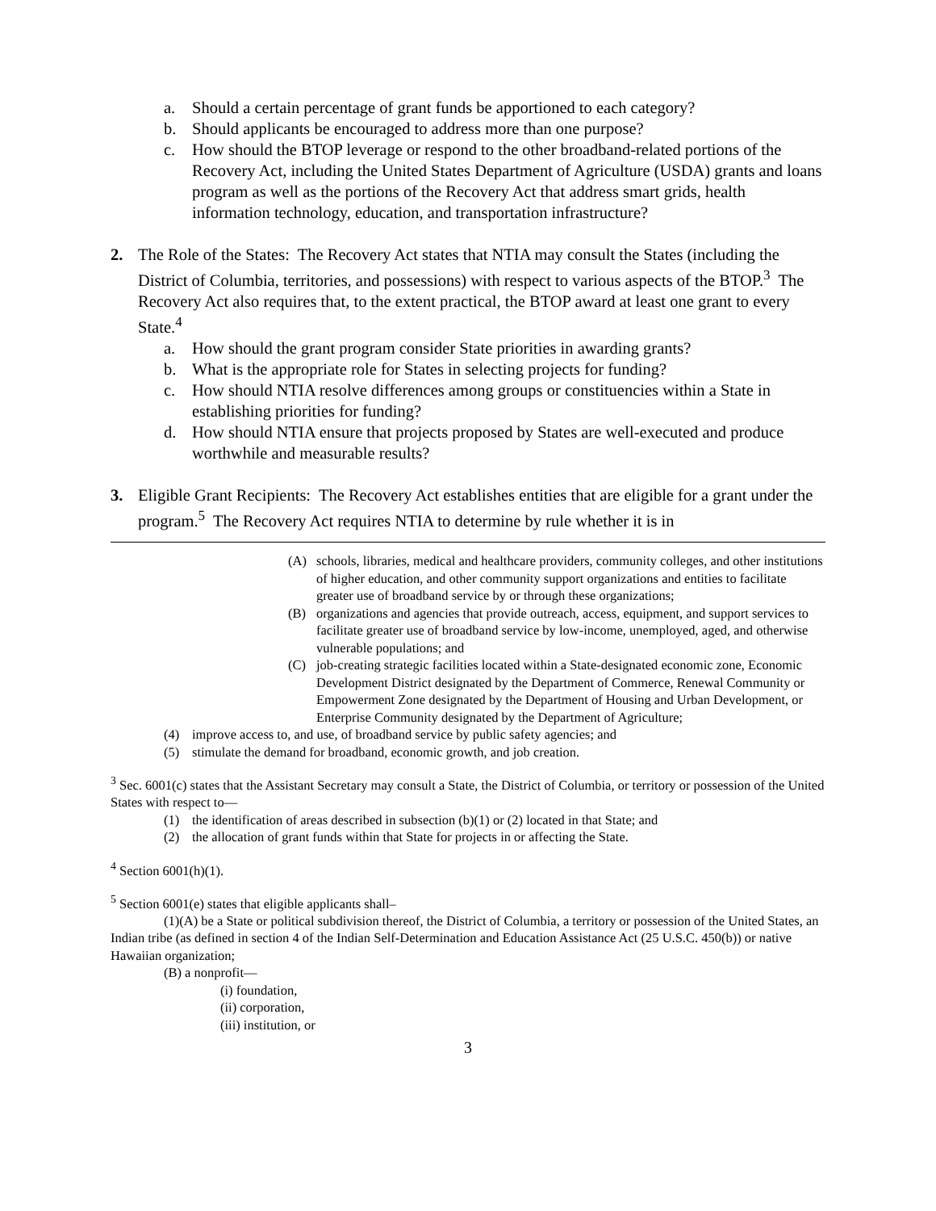a. Should a certain percentage of grant funds be apportioned to each category?
b. Should applicants be encouraged to address more than one purpose?
c. How should the BTOP leverage or respond to the other broadband-related portions of the Recovery Act, including the United States Department of Agriculture (USDA) grants and loans program as well as the portions of the Recovery Act that address smart grids, health information technology, education, and transportation infrastructure?
2. The Role of the States: The Recovery Act states that NTIA may consult the States (including the District of Columbia, territories, and possessions) with respect to various aspects of the BTOP.<sup>3</sup> The Recovery Act also requires that, to the extent practical, the BTOP award at least one grant to every State.<sup>4</sup>
a. How should the grant program consider State priorities in awarding grants?
b. What is the appropriate role for States in selecting projects for funding?
c. How should NTIA resolve differences among groups or constituencies within a State in establishing priorities for funding?
d. How should NTIA ensure that projects proposed by States are well-executed and produce worthwhile and measurable results?
3. Eligible Grant Recipients: The Recovery Act establishes entities that are eligible for a grant under the program.<sup>5</sup> The Recovery Act requires NTIA to determine by rule whether it is in
(A) schools, libraries, medical and healthcare providers, community colleges, and other institutions of higher education, and other community support organizations and entities to facilitate greater use of broadband service by or through these organizations;
(B) organizations and agencies that provide outreach, access, equipment, and support services to facilitate greater use of broadband service by low-income, unemployed, aged, and otherwise vulnerable populations; and
(C) job-creating strategic facilities located within a State-designated economic zone, Economic Development District designated by the Department of Commerce, Renewal Community or Empowerment Zone designated by the Department of Housing and Urban Development, or Enterprise Community designated by the Department of Agriculture;
(4) improve access to, and use, of broadband service by public safety agencies; and
(5) stimulate the demand for broadband, economic growth, and job creation.
<sup>3</sup> Sec. 6001(c) states that the Assistant Secretary may consult a State, the District of Columbia, or territory or possession of the United States with respect to—
(1) the identification of areas described in subsection (b)(1) or (2) located in that State; and
(2) the allocation of grant funds within that State for projects in or affecting the State.
<sup>4</sup> Section 6001(h)(1).
<sup>5</sup> Section 6001(e) states that eligible applicants shall–
(1)(A) be a State or political subdivision thereof, the District of Columbia, a territory or possession of the United States, an Indian tribe (as defined in section 4 of the Indian Self-Determination and Education Assistance Act (25 U.S.C. 450(b)) or native Hawaiian organization;
(B) a nonprofit—
(i) foundation,
(ii) corporation,
(iii) institution, or
3